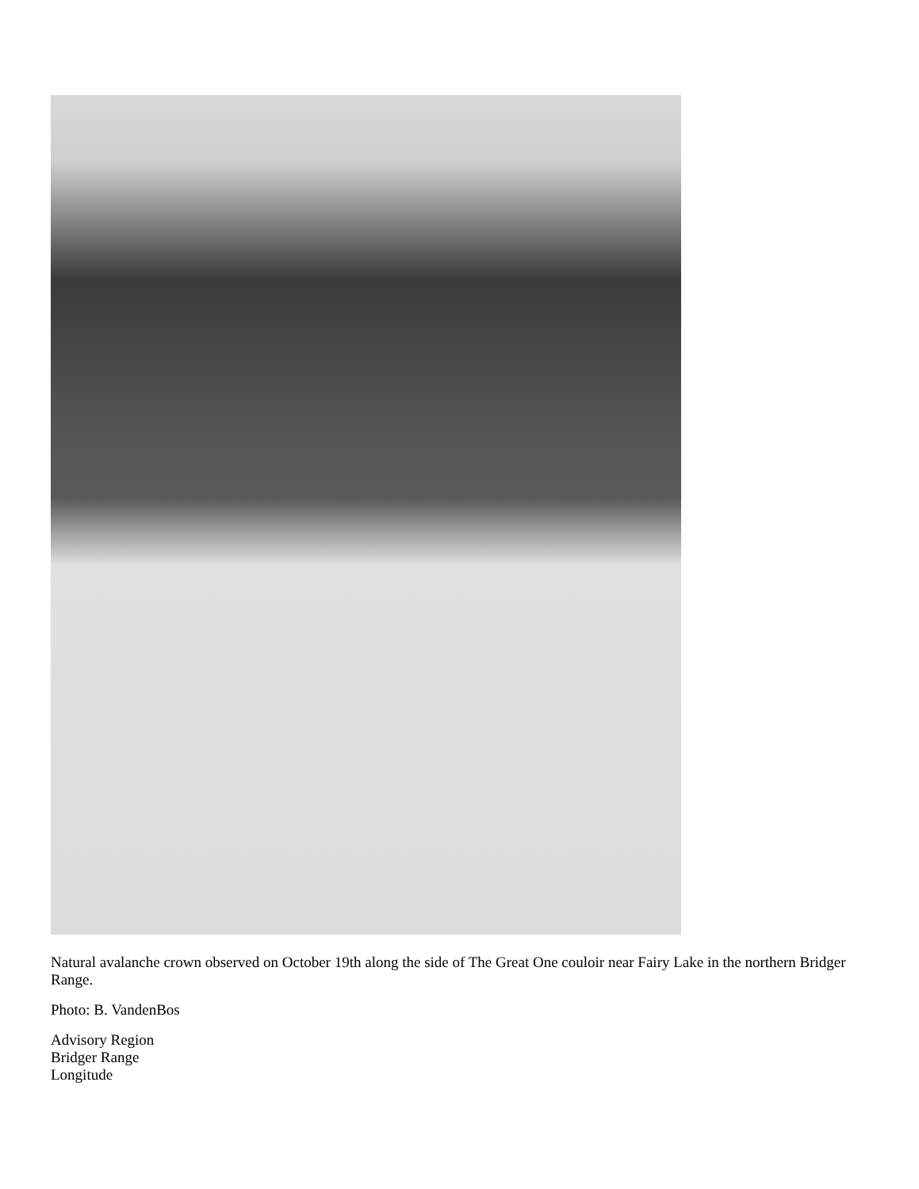Natural avalanche crown observed on October 19th along the side of The Great One couloir near Fairy Lake in the northern Bridger Range.
Photo: B. VandenBos
Advisory Region
Bridger Range
Longitude